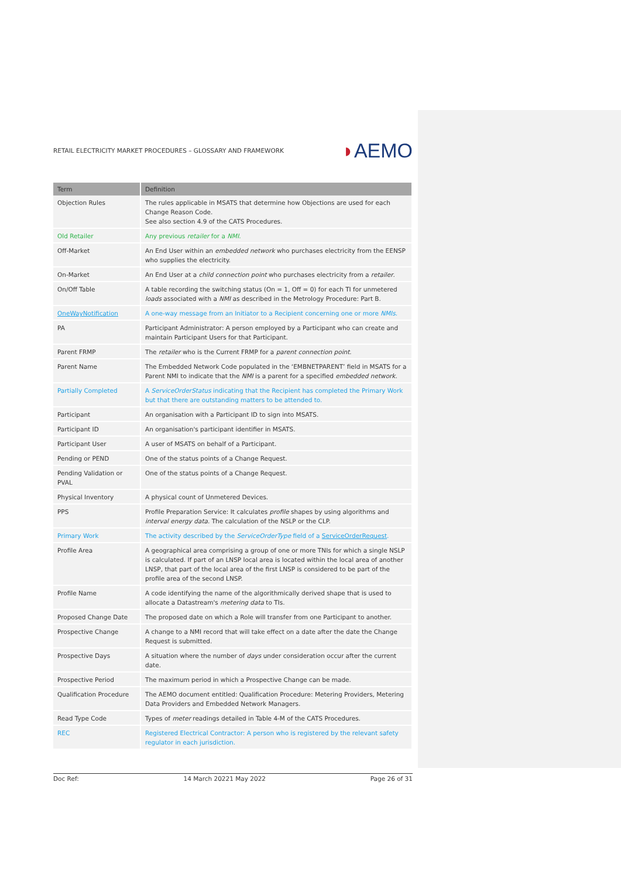RETAIL ELECTRICITY MARKET PROCEDURES – GLOSSARY AND FRAMEWORK
◗AEMO
| Term | Definition |
| --- | --- |
| Objection Rules | The rules applicable in MSATS that determine how Objections are used for each Change Reason Code. See also section 4.9 of the CATS Procedures. |
| Old Retailer | Any previous retailer for a NMI . |
| Off-Market | An End User within an embedded network who purchases electricity from the EENSP who supplies the electricity. |
| On-Market | An End User at a child connection point who purchases electricity from a retailer . |
| On/Off Table | A table recording the switching status (On = 1, Off = 0) for each TI for unmetered loads associated with a NMI as described in the Metrology Procedure: Part B. |
| OneWayNotification | A one-way message from an Initiator to a Recipient concerning one or more NMIs . |
| PA | Participant Administrator: A person employed by a Participant who can create and maintain Participant Users for that Participant. |
| Parent FRMP | The retailer who is the Current FRMP for a parent connection point . |
| Parent Name | The Embedded Network Code populated in the ‘EMBNETPARENT’ field in MSATS for a Parent NMI to indicate that the NMI is a parent for a specified embedded network . |
| Partially Completed | A ServiceOrderStatus indicating that the Recipient has completed the Primary Work but that there are outstanding matters to be attended to. |
| Participant | An organisation with a Participant ID to sign into MSATS. |
| Participant ID | An organisation's participant identifier in MSATS. |
| Participant User | A user of MSATS on behalf of a Participant. |
| Pending or PEND | One of the status points of a Change Request. |
| Pending Validation or PVAL | One of the status points of a Change Request. |
| Physical Inventory | A physical count of Unmetered Devices. |
| PPS | Profile Preparation Service: It calculates profile shapes by using algorithms and interval energy data . The calculation of the NSLP or the CLP. |
| Primary Work | The activity described by the ServiceOrderType field of a ServiceOrderRequest . |
| Profile Area | A geographical area comprising a group of one or more TNIs for which a single NSLP is calculated. If part of an LNSP local area is located within the local area of another LNSP, that part of the local area of the first LNSP is considered to be part of the profile area of the second LNSP. |
| Profile Name | A code identifying the name of the algorithmically derived shape that is used to allocate a Datastream's metering data to TIs. |
| Proposed Change Date | The proposed date on which a Role will transfer from one Participant to another. |
| Prospective Change | A change to a NMI record that will take effect on a date after the date the Change Request is submitted. |
| Prospective Days | A situation where the number of days under consideration occur after the current date. |
| Prospective Period | The maximum period in which a Prospective Change can be made. |
| Qualification Procedure | The AEMO document entitled: Qualification Procedure: Metering Providers, Metering Data Providers and Embedded Network Managers. |
| Read Type Code | Types of meter readings detailed in Table 4-M of the CATS Procedures. |
| REC | Registered Electrical Contractor: A person who is registered by the relevant safety regulator in each jurisdiction. |
Doc Ref: 14 March 20221 May 2022 Page 26 of 31